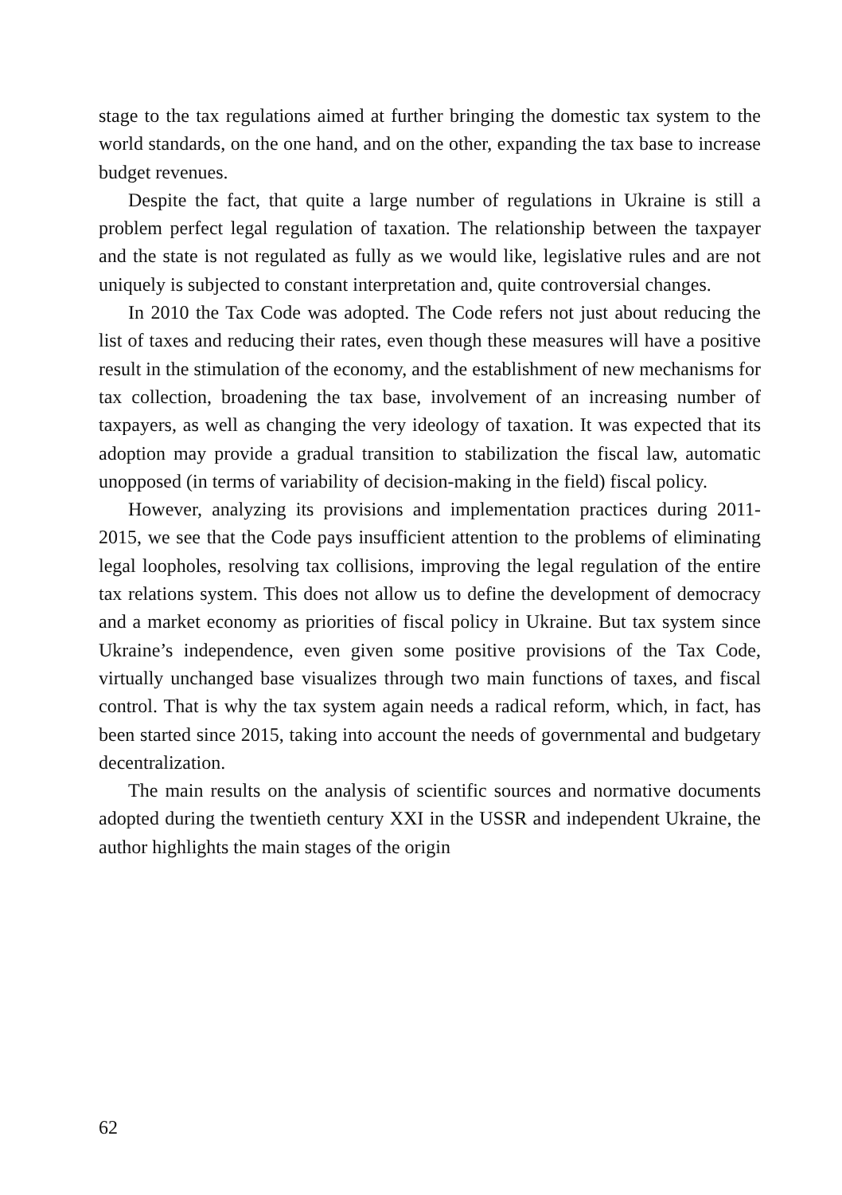stage to the tax regulations aimed at further bringing the domestic tax system to the world standards, on the one hand, and on the other, expanding the tax base to increase budget revenues.
Despite the fact, that quite a large number of regulations in Ukraine is still a problem perfect legal regulation of taxation. The relationship between the taxpayer and the state is not regulated as fully as we would like, legislative rules and are not uniquely is subjected to constant interpretation and, quite controversial changes.
In 2010 the Tax Code was adopted. The Code refers not just about reducing the list of taxes and reducing their rates, even though these measures will have a positive result in the stimulation of the economy, and the establishment of new mechanisms for tax collection, broadening the tax base, involvement of an increasing number of taxpayers, as well as changing the very ideology of taxation. It was expected that its adoption may provide a gradual transition to stabilization the fiscal law, automatic unopposed (in terms of variability of decision-making in the field) fiscal policy.
However, analyzing its provisions and implementation practices during 2011-2015, we see that the Code pays insufficient attention to the problems of eliminating legal loopholes, resolving tax collisions, improving the legal regulation of the entire tax relations system. This does not allow us to define the development of democracy and a market economy as priorities of fiscal policy in Ukraine. But tax system since Ukraine’s independence, even given some positive provisions of the Tax Code, virtually unchanged base visualizes through two main functions of taxes, and fiscal control. That is why the tax system again needs a radical reform, which, in fact, has been started since 2015, taking into account the needs of governmental and budgetary decentralization.
The main results on the analysis of scientific sources and normative documents adopted during the twentieth century XXI in the USSR and independent Ukraine, the author highlights the main stages of the origin
62